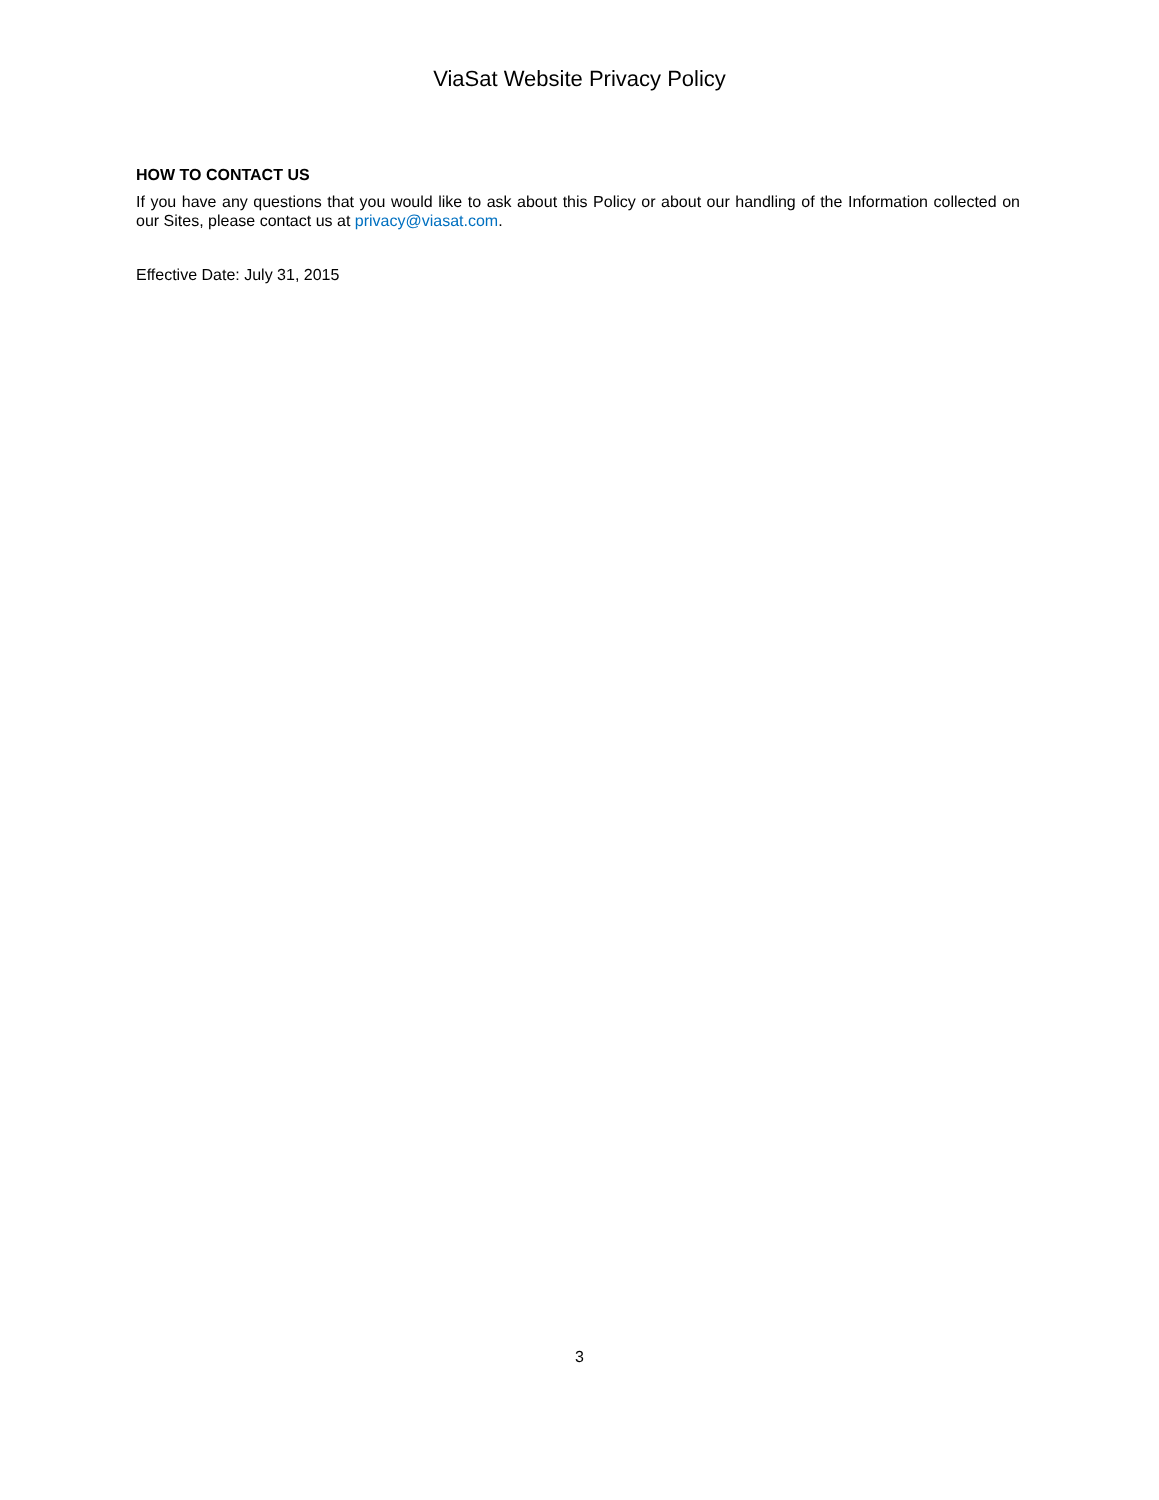ViaSat Website Privacy Policy
HOW TO CONTACT US
If you have any questions that you would like to ask about this Policy or about our handling of the Information collected on our Sites, please contact us at privacy@viasat.com.
Effective Date: July 31, 2015
3